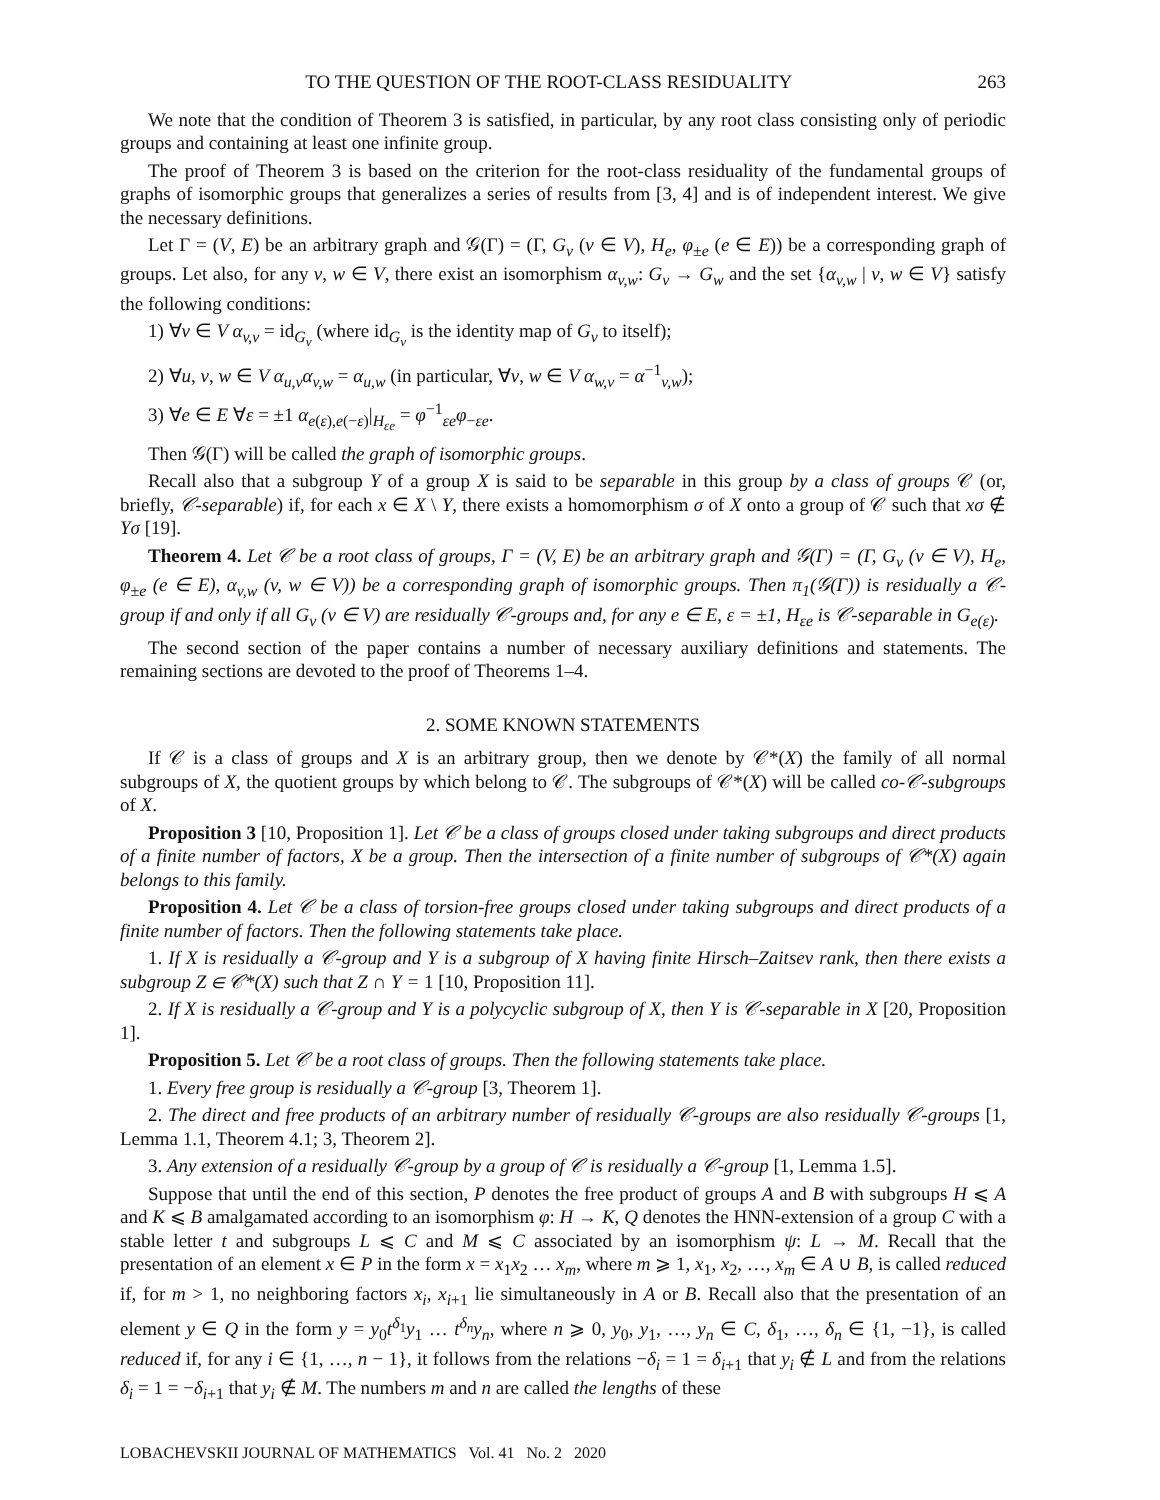TO THE QUESTION OF THE ROOT-CLASS RESIDUALITY 263
We note that the condition of Theorem 3 is satisfied, in particular, by any root class consisting only of periodic groups and containing at least one infinite group.
The proof of Theorem 3 is based on the criterion for the root-class residuality of the fundamental groups of graphs of isomorphic groups that generalizes a series of results from [3, 4] and is of independent interest. We give the necessary definitions.
Let Γ = (V, E) be an arbitrary graph and 𝒢(Γ) = (Γ, G<sub>v</sub> (v ∈ V), H<sub>e</sub>, φ<sub>±e</sub> (e ∈ E)) be a corresponding graph of groups. Let also, for any v, w ∈ V, there exist an isomorphism α<sub>v,w</sub>: G<sub>v</sub> → G<sub>w</sub> and the set {α<sub>v,w</sub> | v, w ∈ V} satisfy the following conditions:
1) ∀v ∈ V α<sub>v,v</sub> = id<sub>G<sub>v</sub></sub> (where id<sub>G<sub>v</sub></sub> is the identity map of G<sub>v</sub> to itself);
2) ∀u, v, w ∈ V α<sub>u,v</sub>α<sub>v,w</sub> = α<sub>u,w</sub> (in particular, ∀v, w ∈ V α<sub>w,v</sub> = α<sup>−1</sup><sub>v,w</sub>);
3) ∀e ∈ E ∀ε = ±1 α<sub>e(ε),e(−ε)</sub>|<sub>H<sub>εe</sub></sub> = φ<sup>−1</sup><sub>εe</sub>φ<sub>−εe</sub>.
Then 𝒢(Γ) will be called the graph of isomorphic groups.
Recall also that a subgroup Y of a group X is said to be separable in this group by a class of groups 𝒞 (or, briefly, 𝒞-separable) if, for each x ∈ X \ Y, there exists a homomorphism σ of X onto a group of 𝒞 such that xσ ∉ Yσ [19].
Theorem 4. Let 𝒞 be a root class of groups, Γ = (V, E) be an arbitrary graph and 𝒢(Γ) = (Γ, G<sub>v</sub> (v ∈ V), H<sub>e</sub>, φ<sub>±e</sub> (e ∈ E), α<sub>v,w</sub> (v, w ∈ V)) be a corresponding graph of isomorphic groups. Then π<sub>1</sub>(𝒢(Γ)) is residually a 𝒞-group if and only if all G<sub>v</sub> (v ∈ V) are residually 𝒞-groups and, for any e ∈ E, ε = ±1, H<sub>εe</sub> is 𝒞-separable in G<sub>e(ε)</sub>.
The second section of the paper contains a number of necessary auxiliary definitions and statements. The remaining sections are devoted to the proof of Theorems 1–4.
2. SOME KNOWN STATEMENTS
If 𝒞 is a class of groups and X is an arbitrary group, then we denote by 𝒞*(X) the family of all normal subgroups of X, the quotient groups by which belong to 𝒞. The subgroups of 𝒞*(X) will be called co-𝒞-subgroups of X.
Proposition 3 [10, Proposition 1]. Let 𝒞 be a class of groups closed under taking subgroups and direct products of a finite number of factors, X be a group. Then the intersection of a finite number of subgroups of 𝒞*(X) again belongs to this family.
Proposition 4. Let 𝒞 be a class of torsion-free groups closed under taking subgroups and direct products of a finite number of factors. Then the following statements take place.
1. If X is residually a 𝒞-group and Y is a subgroup of X having finite Hirsch–Zaitsev rank, then there exists a subgroup Z ∈ 𝒞*(X) such that Z ∩ Y = 1 [10, Proposition 11].
2. If X is residually a 𝒞-group and Y is a polycyclic subgroup of X, then Y is 𝒞-separable in X [20, Proposition 1].
Proposition 5. Let 𝒞 be a root class of groups. Then the following statements take place.
1. Every free group is residually a 𝒞-group [3, Theorem 1].
2. The direct and free products of an arbitrary number of residually 𝒞-groups are also residually 𝒞-groups [1, Lemma 1.1, Theorem 4.1; 3, Theorem 2].
3. Any extension of a residually 𝒞-group by a group of 𝒞 is residually a 𝒞-group [1, Lemma 1.5].
Suppose that until the end of this section, P denotes the free product of groups A and B with subgroups H ⩽ A and K ⩽ B amalgamated according to an isomorphism φ: H → K, Q denotes the HNN-extension of a group C with a stable letter t and subgroups L ⩽ C and M ⩽ C associated by an isomorphism ψ: L → M. Recall that the presentation of an element x ∈ P in the form x = x<sub>1</sub>x<sub>2</sub> … x<sub>m</sub>, where m ⩾ 1, x<sub>1</sub>, x<sub>2</sub>, …, x<sub>m</sub> ∈ A ∪ B, is called reduced if, for m > 1, no neighboring factors x<sub>i</sub>, x<sub>i+1</sub> lie simultaneously in A or B. Recall also that the presentation of an element y ∈ Q in the form y = y<sub>0</sub>t<sup>δ<sub>1</sub></sup>y<sub>1</sub> … t<sup>δ<sub>n</sub></sup>y<sub>n</sub>, where n ⩾ 0, y<sub>0</sub>, y<sub>1</sub>, …, y<sub>n</sub> ∈ C, δ<sub>1</sub>, …, δ<sub>n</sub> ∈ {1, −1}, is called reduced if, for any i ∈ {1, …, n − 1}, it follows from the relations −δ<sub>i</sub> = 1 = δ<sub>i+1</sub> that y<sub>i</sub> ∉ L and from the relations δ<sub>i</sub> = 1 = −δ<sub>i+1</sub> that y<sub>i</sub> ∉ M. The numbers m and n are called the lengths of these
LOBACHEVSKII JOURNAL OF MATHEMATICS Vol. 41 No. 2 2020